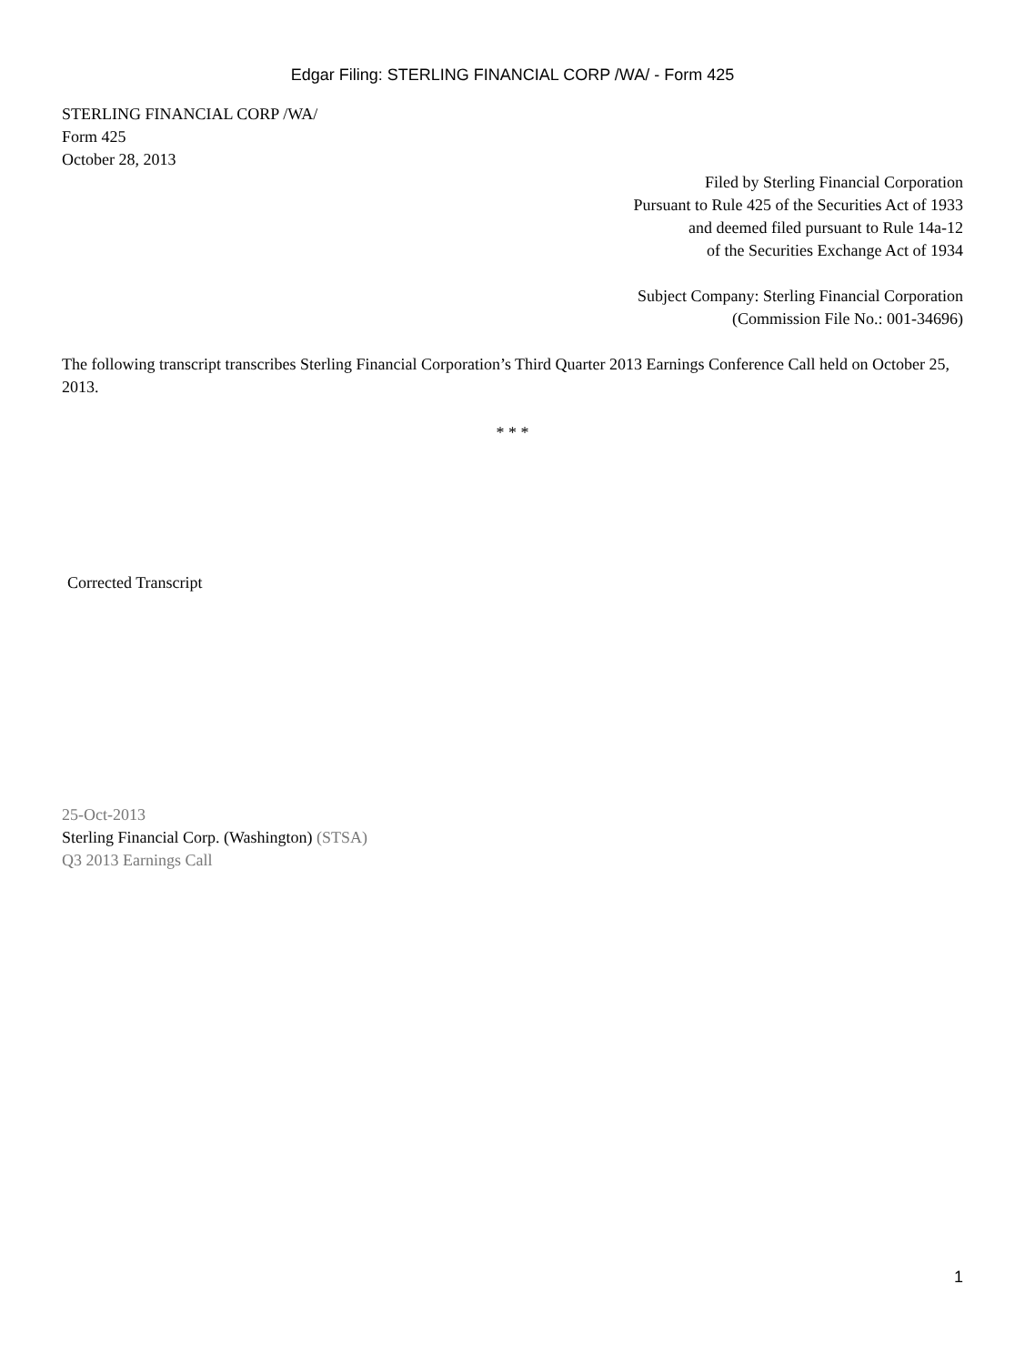Edgar Filing: STERLING FINANCIAL CORP /WA/ - Form 425
STERLING FINANCIAL CORP /WA/
Form 425
October 28, 2013
Filed by Sterling Financial Corporation
Pursuant to Rule 425 of the Securities Act of 1933
and deemed filed pursuant to Rule 14a-12
of the Securities Exchange Act of 1934
Subject Company: Sterling Financial Corporation
(Commission File No.: 001-34696)
The following transcript transcribes Sterling Financial Corporation’s Third Quarter 2013 Earnings Conference Call held on October 25, 2013.
* * *
Corrected Transcript
25-Oct-2013
Sterling Financial Corp. (Washington) (STSA)
Q3 2013 Earnings Call
1